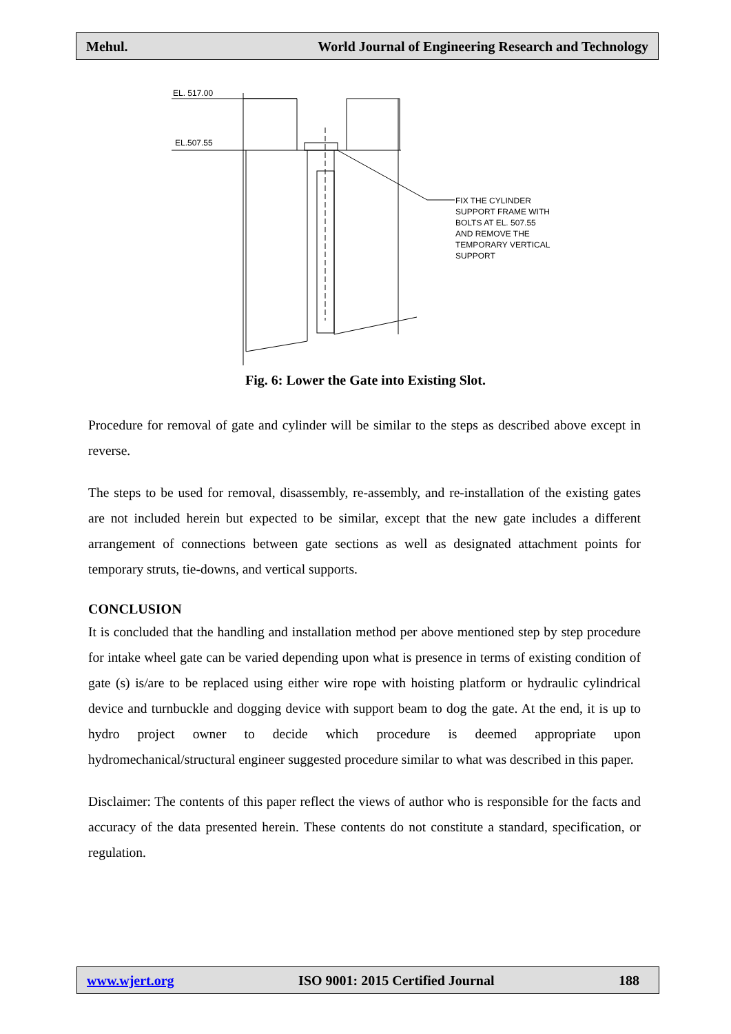Mehul. World Journal of Engineering Research and Technology
EL. 517.00
EL.507.55
FIX THE CYLINDER
SUPPORT FRAME WITH
BOLTS AT EL. 507.55
AND REMOVE THE
TEMPORARY VERTICAL
SUPPORT
Fig. 6: Lower the Gate into Existing Slot.
Procedure for removal of gate and cylinder will be similar to the steps as described above except in reverse.
The steps to be used for removal, disassembly, re-assembly, and re-installation of the existing gates are not included herein but expected to be similar, except that the new gate includes a different arrangement of connections between gate sections as well as designated attachment points for temporary struts, tie-downs, and vertical supports.
CONCLUSION
It is concluded that the handling and installation method per above mentioned step by step procedure for intake wheel gate can be varied depending upon what is presence in terms of existing condition of gate (s) is/are to be replaced using either wire rope with hoisting platform or hydraulic cylindrical device and turnbuckle and dogging device with support beam to dog the gate. At the end, it is up to hydro project owner to decide which procedure is deemed appropriate upon hydromechanical/structural engineer suggested procedure similar to what was described in this paper.
Disclaimer: The contents of this paper reflect the views of author who is responsible for the facts and accuracy of the data presented herein. These contents do not constitute a standard, specification, or regulation.
www.wjert.org ISO 9001: 2015 Certified Journal 188